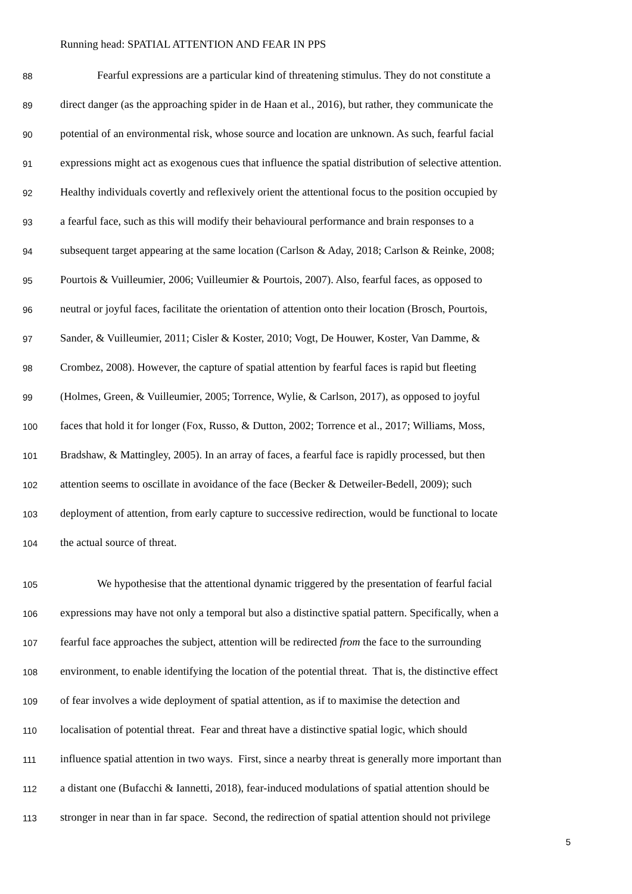Running head: SPATIAL ATTENTION AND FEAR IN PPS
88 Fearful expressions are a particular kind of threatening stimulus. They do not constitute a
89 direct danger (as the approaching spider in de Haan et al., 2016), but rather, they communicate the
90 potential of an environmental risk, whose source and location are unknown. As such, fearful facial
91 expressions might act as exogenous cues that influence the spatial distribution of selective attention.
92 Healthy individuals covertly and reflexively orient the attentional focus to the position occupied by
93 a fearful face, such as this will modify their behavioural performance and brain responses to a
94 subsequent target appearing at the same location (Carlson & Aday, 2018; Carlson & Reinke, 2008;
95 Pourtois & Vuilleumier, 2006; Vuilleumier & Pourtois, 2007). Also, fearful faces, as opposed to
96 neutral or joyful faces, facilitate the orientation of attention onto their location (Brosch, Pourtois,
97 Sander, & Vuilleumier, 2011; Cisler & Koster, 2010; Vogt, De Houwer, Koster, Van Damme, &
98 Crombez, 2008). However, the capture of spatial attention by fearful faces is rapid but fleeting
99 (Holmes, Green, & Vuilleumier, 2005; Torrence, Wylie, & Carlson, 2017), as opposed to joyful
100 faces that hold it for longer (Fox, Russo, & Dutton, 2002; Torrence et al., 2017; Williams, Moss,
101 Bradshaw, & Mattingley, 2005). In an array of faces, a fearful face is rapidly processed, but then
102 attention seems to oscillate in avoidance of the face (Becker & Detweiler-Bedell, 2009); such
103 deployment of attention, from early capture to successive redirection, would be functional to locate
104 the actual source of threat.
105 We hypothesise that the attentional dynamic triggered by the presentation of fearful facial
106 expressions may have not only a temporal but also a distinctive spatial pattern. Specifically, when a
107 fearful face approaches the subject, attention will be redirected from the face to the surrounding
108 environment, to enable identifying the location of the potential threat. That is, the distinctive effect
109 of fear involves a wide deployment of spatial attention, as if to maximise the detection and
110 localisation of potential threat. Fear and threat have a distinctive spatial logic, which should
111 influence spatial attention in two ways. First, since a nearby threat is generally more important than
112 a distant one (Bufacchi & Iannetti, 2018), fear-induced modulations of spatial attention should be
113 stronger in near than in far space. Second, the redirection of spatial attention should not privilege
5